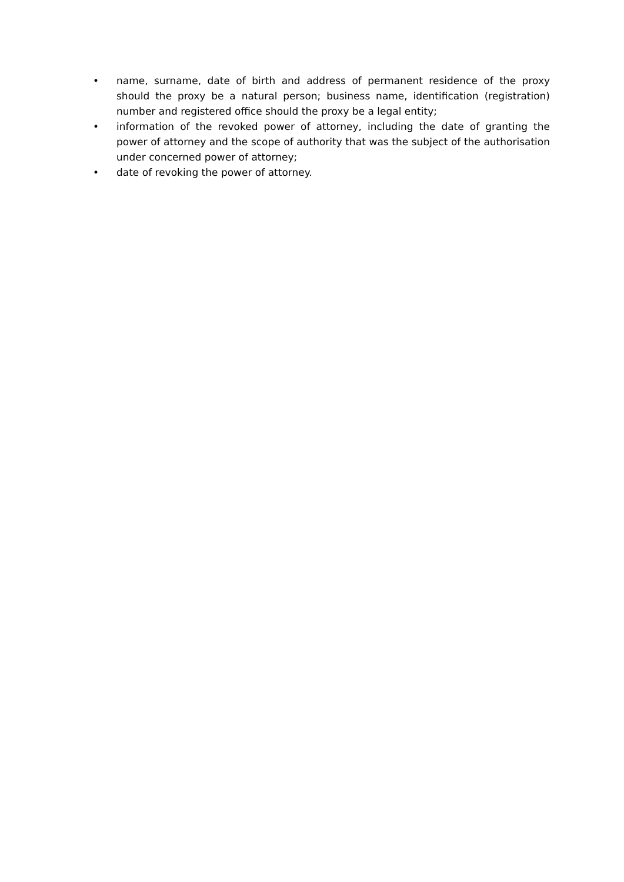• name, surname, date of birth and address of permanent residence of the proxy should the proxy be a natural person; business name, identification (registration) number and registered office should the proxy be a legal entity;
• information of the revoked power of attorney, including the date of granting the power of attorney and the scope of authority that was the subject of the authorisation under concerned power of attorney;
• date of revoking the power of attorney.